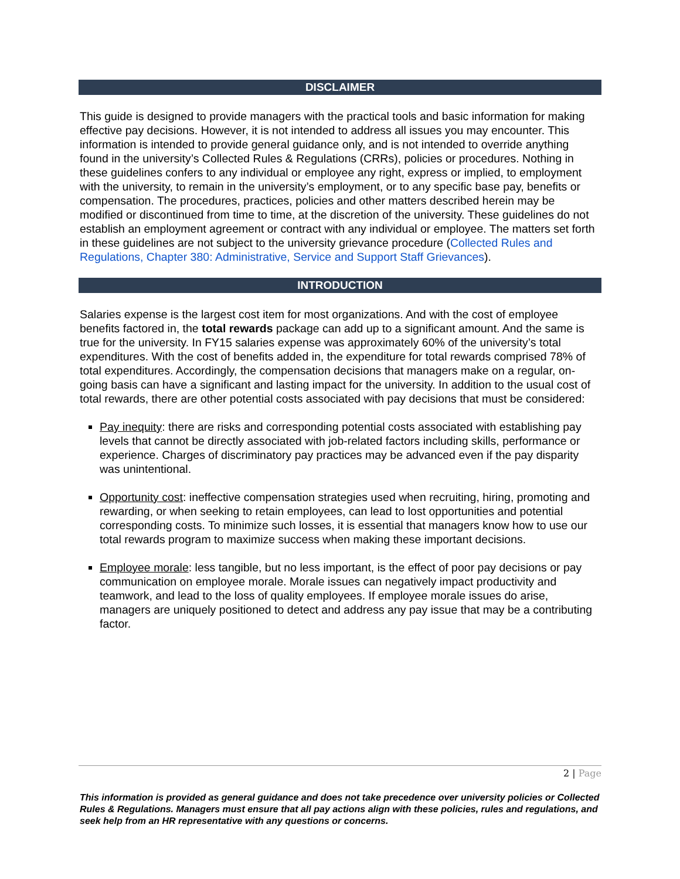DISCLAIMER
This guide is designed to provide managers with the practical tools and basic information for making effective pay decisions. However, it is not intended to address all issues you may encounter. This information is intended to provide general guidance only, and is not intended to override anything found in the university’s Collected Rules & Regulations (CRRs), policies or procedures. Nothing in these guidelines confers to any individual or employee any right, express or implied, to employment with the university, to remain in the university’s employment, or to any specific base pay, benefits or compensation. The procedures, practices, policies and other matters described herein may be modified or discontinued from time to time, at the discretion of the university. These guidelines do not establish an employment agreement or contract with any individual or employee. The matters set forth in these guidelines are not subject to the university grievance procedure (Collected Rules and Regulations, Chapter 380: Administrative, Service and Support Staff Grievances).
INTRODUCTION
Salaries expense is the largest cost item for most organizations. And with the cost of employee benefits factored in, the total rewards package can add up to a significant amount. And the same is true for the university. In FY15 salaries expense was approximately 60% of the university’s total expenditures. With the cost of benefits added in, the expenditure for total rewards comprised 78% of total expenditures. Accordingly, the compensation decisions that managers make on a regular, on-going basis can have a significant and lasting impact for the university. In addition to the usual cost of total rewards, there are other potential costs associated with pay decisions that must be considered:
Pay inequity: there are risks and corresponding potential costs associated with establishing pay levels that cannot be directly associated with job-related factors including skills, performance or experience. Charges of discriminatory pay practices may be advanced even if the pay disparity was unintentional.
Opportunity cost: ineffective compensation strategies used when recruiting, hiring, promoting and rewarding, or when seeking to retain employees, can lead to lost opportunities and potential corresponding costs. To minimize such losses, it is essential that managers know how to use our total rewards program to maximize success when making these important decisions.
Employee morale: less tangible, but no less important, is the effect of poor pay decisions or pay communication on employee morale. Morale issues can negatively impact productivity and teamwork, and lead to the loss of quality employees. If employee morale issues do arise, managers are uniquely positioned to detect and address any pay issue that may be a contributing factor.
2 | Page
This information is provided as general guidance and does not take precedence over university policies or Collected Rules & Regulations. Managers must ensure that all pay actions align with these policies, rules and regulations, and seek help from an HR representative with any questions or concerns.